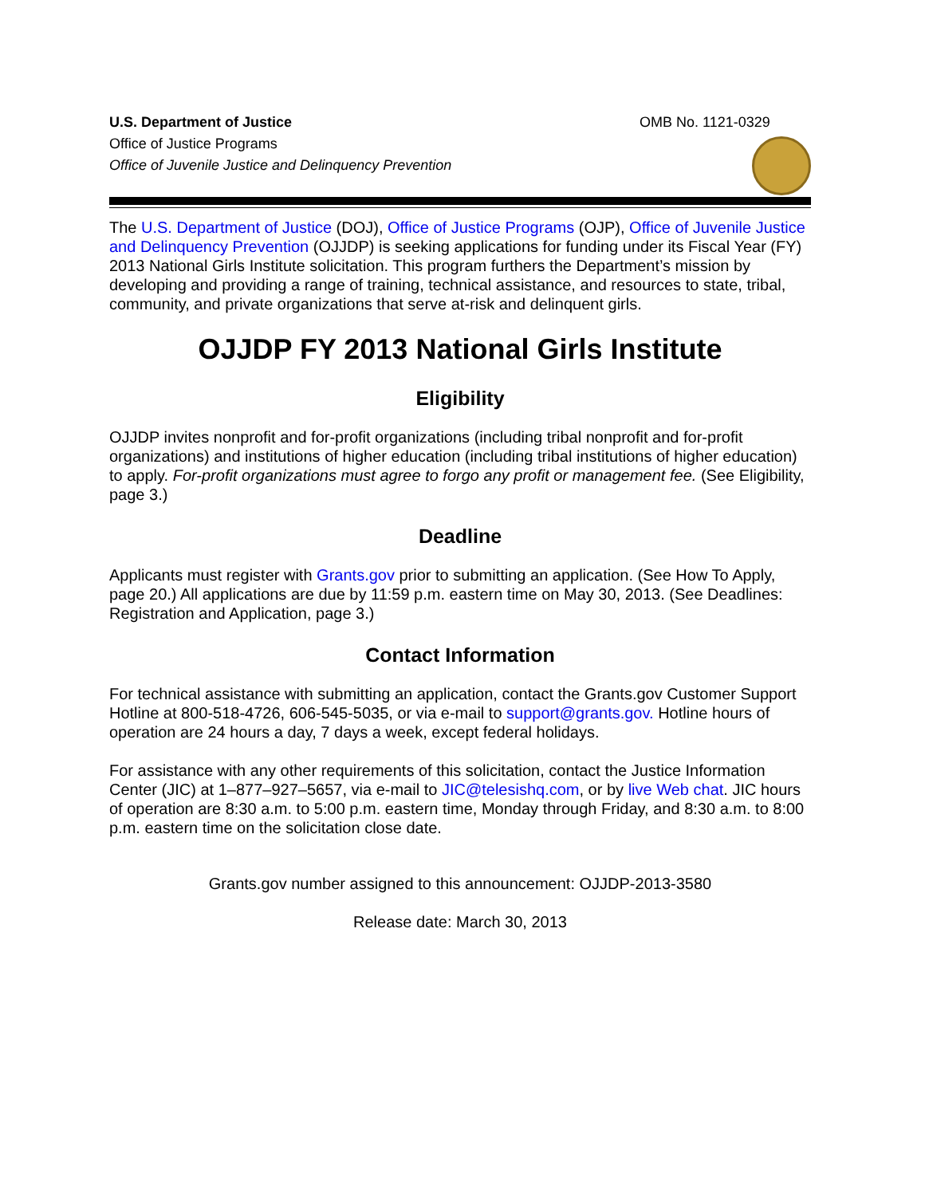U.S. Department of Justice
Office of Justice Programs
Office of Juvenile Justice and Delinquency Prevention
OMB No. 1121-0329
The U.S. Department of Justice (DOJ), Office of Justice Programs (OJP), Office of Juvenile Justice and Delinquency Prevention (OJJDP) is seeking applications for funding under its Fiscal Year (FY) 2013 National Girls Institute solicitation. This program furthers the Department’s mission by developing and providing a range of training, technical assistance, and resources to state, tribal, community, and private organizations that serve at-risk and delinquent girls.
OJJDP FY 2013 National Girls Institute
Eligibility
OJJDP invites nonprofit and for-profit organizations (including tribal nonprofit and for-profit organizations) and institutions of higher education (including tribal institutions of higher education) to apply. For-profit organizations must agree to forgo any profit or management fee. (See Eligibility, page 3.)
Deadline
Applicants must register with Grants.gov prior to submitting an application. (See How To Apply, page 20.) All applications are due by 11:59 p.m. eastern time on May 30, 2013. (See Deadlines: Registration and Application, page 3.)
Contact Information
For technical assistance with submitting an application, contact the Grants.gov Customer Support Hotline at 800-518-4726, 606-545-5035, or via e-mail to support@grants.gov. Hotline hours of operation are 24 hours a day, 7 days a week, except federal holidays.
For assistance with any other requirements of this solicitation, contact the Justice Information Center (JIC) at 1–877–927–5657, via e-mail to JIC@telesishq.com, or by live Web chat. JIC hours of operation are 8:30 a.m. to 5:00 p.m. eastern time, Monday through Friday, and 8:30 a.m. to 8:00 p.m. eastern time on the solicitation close date.
Grants.gov number assigned to this announcement: OJJDP-2013-3580
Release date: March 30, 2013